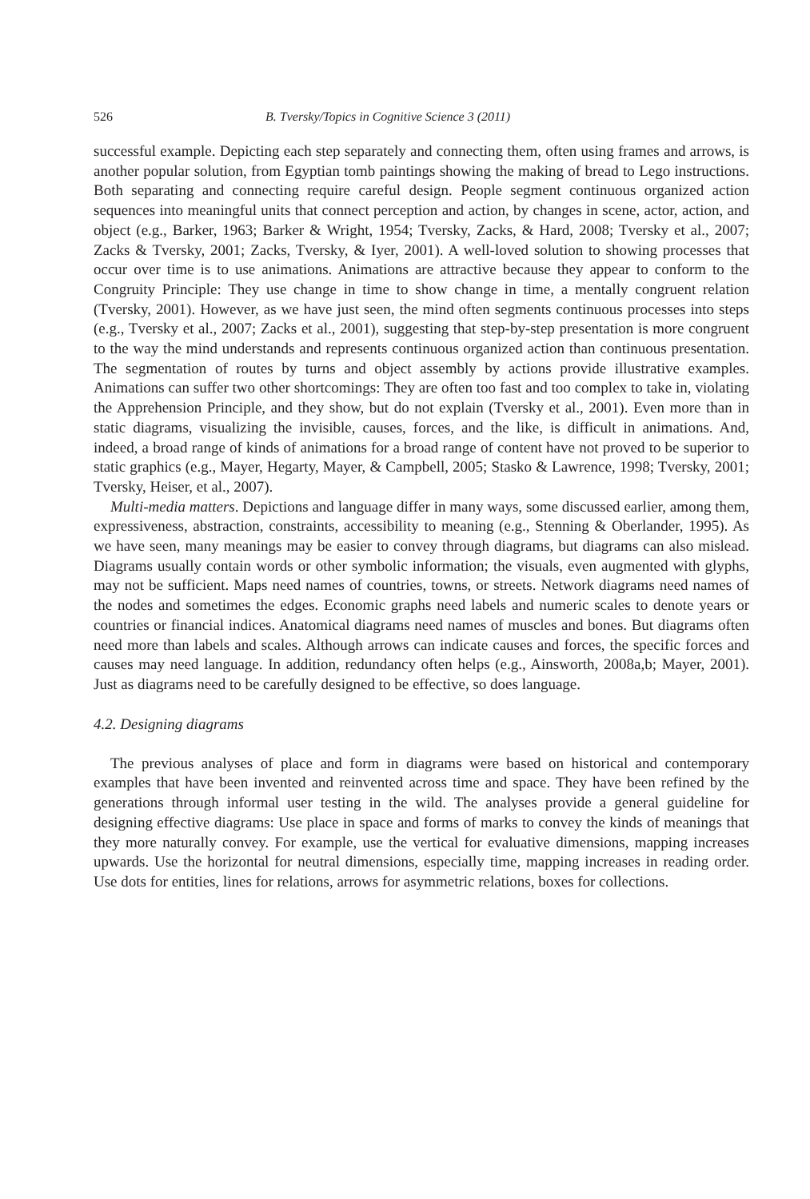526 B. Tversky/Topics in Cognitive Science 3 (2011)
successful example. Depicting each step separately and connecting them, often using frames and arrows, is another popular solution, from Egyptian tomb paintings showing the making of bread to Lego instructions. Both separating and connecting require careful design. People segment continuous organized action sequences into meaningful units that connect perception and action, by changes in scene, actor, action, and object (e.g., Barker, 1963; Barker & Wright, 1954; Tversky, Zacks, & Hard, 2008; Tversky et al., 2007; Zacks & Tversky, 2001; Zacks, Tversky, & Iyer, 2001). A well-loved solution to showing processes that occur over time is to use animations. Animations are attractive because they appear to conform to the Congruity Principle: They use change in time to show change in time, a mentally congruent relation (Tversky, 2001). However, as we have just seen, the mind often segments continuous processes into steps (e.g., Tversky et al., 2007; Zacks et al., 2001), suggesting that step-by-step presentation is more congruent to the way the mind understands and represents continuous organized action than continuous presentation. The segmentation of routes by turns and object assembly by actions provide illustrative examples. Animations can suffer two other shortcomings: They are often too fast and too complex to take in, violating the Apprehension Principle, and they show, but do not explain (Tversky et al., 2001). Even more than in static diagrams, visualizing the invisible, causes, forces, and the like, is difficult in animations. And, indeed, a broad range of kinds of animations for a broad range of content have not proved to be superior to static graphics (e.g., Mayer, Hegarty, Mayer, & Campbell, 2005; Stasko & Lawrence, 1998; Tversky, 2001; Tversky, Heiser, et al., 2007).
Multi-media matters. Depictions and language differ in many ways, some discussed earlier, among them, expressiveness, abstraction, constraints, accessibility to meaning (e.g., Stenning & Oberlander, 1995). As we have seen, many meanings may be easier to convey through diagrams, but diagrams can also mislead. Diagrams usually contain words or other symbolic information; the visuals, even augmented with glyphs, may not be sufficient. Maps need names of countries, towns, or streets. Network diagrams need names of the nodes and sometimes the edges. Economic graphs need labels and numeric scales to denote years or countries or financial indices. Anatomical diagrams need names of muscles and bones. But diagrams often need more than labels and scales. Although arrows can indicate causes and forces, the specific forces and causes may need language. In addition, redundancy often helps (e.g., Ainsworth, 2008a,b; Mayer, 2001). Just as diagrams need to be carefully designed to be effective, so does language.
4.2. Designing diagrams
The previous analyses of place and form in diagrams were based on historical and contemporary examples that have been invented and reinvented across time and space. They have been refined by the generations through informal user testing in the wild. The analyses provide a general guideline for designing effective diagrams: Use place in space and forms of marks to convey the kinds of meanings that they more naturally convey. For example, use the vertical for evaluative dimensions, mapping increases upwards. Use the horizontal for neutral dimensions, especially time, mapping increases in reading order. Use dots for entities, lines for relations, arrows for asymmetric relations, boxes for collections.